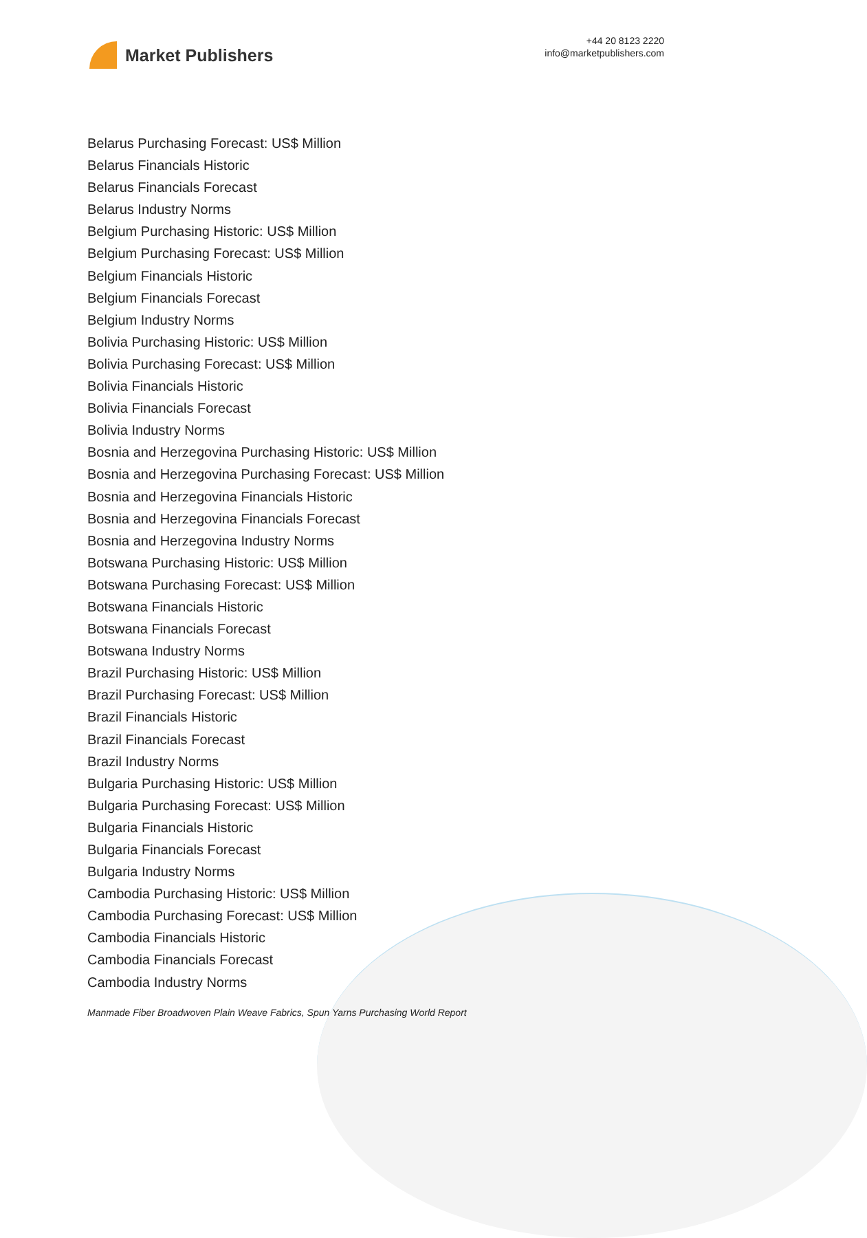Market Publishers
+44 20 8123 2220
info@marketpublishers.com
Belarus Purchasing Forecast: US$ Million
Belarus Financials Historic
Belarus Financials Forecast
Belarus Industry Norms
Belgium Purchasing Historic: US$ Million
Belgium Purchasing Forecast: US$ Million
Belgium Financials Historic
Belgium Financials Forecast
Belgium Industry Norms
Bolivia Purchasing Historic: US$ Million
Bolivia Purchasing Forecast: US$ Million
Bolivia Financials Historic
Bolivia Financials Forecast
Bolivia Industry Norms
Bosnia and Herzegovina Purchasing Historic: US$ Million
Bosnia and Herzegovina Purchasing Forecast: US$ Million
Bosnia and Herzegovina Financials Historic
Bosnia and Herzegovina Financials Forecast
Bosnia and Herzegovina Industry Norms
Botswana Purchasing Historic: US$ Million
Botswana Purchasing Forecast: US$ Million
Botswana Financials Historic
Botswana Financials Forecast
Botswana Industry Norms
Brazil Purchasing Historic: US$ Million
Brazil Purchasing Forecast: US$ Million
Brazil Financials Historic
Brazil Financials Forecast
Brazil Industry Norms
Bulgaria Purchasing Historic: US$ Million
Bulgaria Purchasing Forecast: US$ Million
Bulgaria Financials Historic
Bulgaria Financials Forecast
Bulgaria Industry Norms
Cambodia Purchasing Historic: US$ Million
Cambodia Purchasing Forecast: US$ Million
Cambodia Financials Historic
Cambodia Financials Forecast
Cambodia Industry Norms
Manmade Fiber Broadwoven Plain Weave Fabrics, Spun Yarns Purchasing World Report